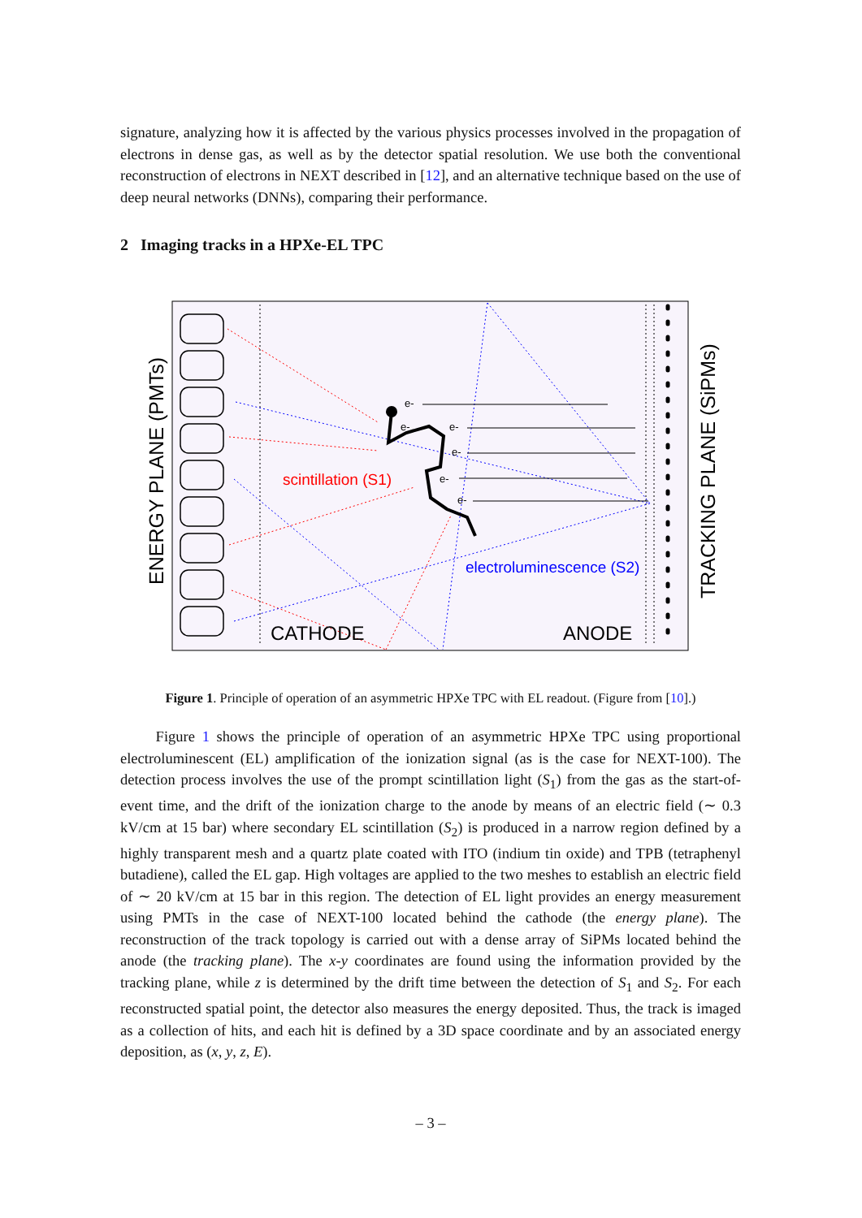signature, analyzing how it is affected by the various physics processes involved in the propagation of electrons in dense gas, as well as by the detector spatial resolution. We use both the conventional reconstruction of electrons in NEXT described in [12], and an alternative technique based on the use of deep neural networks (DNNs), comparing their performance.
2 Imaging tracks in a HPXe-EL TPC
e-
e-
e-
e-
e-
e-
scintillation (S1)
electroluminescence (S2)
CATHODE
ANODE
ENERGY PLANE (PMTs)
TRACKING PLANE (SiPMs)
Figure 1. Principle of operation of an asymmetric HPXe TPC with EL readout. (Figure from [10].)
Figure 1 shows the principle of operation of an asymmetric HPXe TPC using proportional electroluminescent (EL) amplification of the ionization signal (as is the case for NEXT-100). The detection process involves the use of the prompt scintillation light (S<sub>1</sub>) from the gas as the start-of-event time, and the drift of the ionization charge to the anode by means of an electric field (∼ 0.3 kV/cm at 15 bar) where secondary EL scintillation (S<sub>2</sub>) is produced in a narrow region defined by a highly transparent mesh and a quartz plate coated with ITO (indium tin oxide) and TPB (tetraphenyl butadiene), called the EL gap. High voltages are applied to the two meshes to establish an electric field of ∼ 20 kV/cm at 15 bar in this region. The detection of EL light provides an energy measurement using PMTs in the case of NEXT-100 located behind the cathode (the energy plane). The reconstruction of the track topology is carried out with a dense array of SiPMs located behind the anode (the tracking plane). The x-y coordinates are found using the information provided by the tracking plane, while z is determined by the drift time between the detection of S<sub>1</sub> and S<sub>2</sub>. For each reconstructed spatial point, the detector also measures the energy deposited. Thus, the track is imaged as a collection of hits, and each hit is defined by a 3D space coordinate and by an associated energy deposition, as (x, y, z, E).
– 3 –